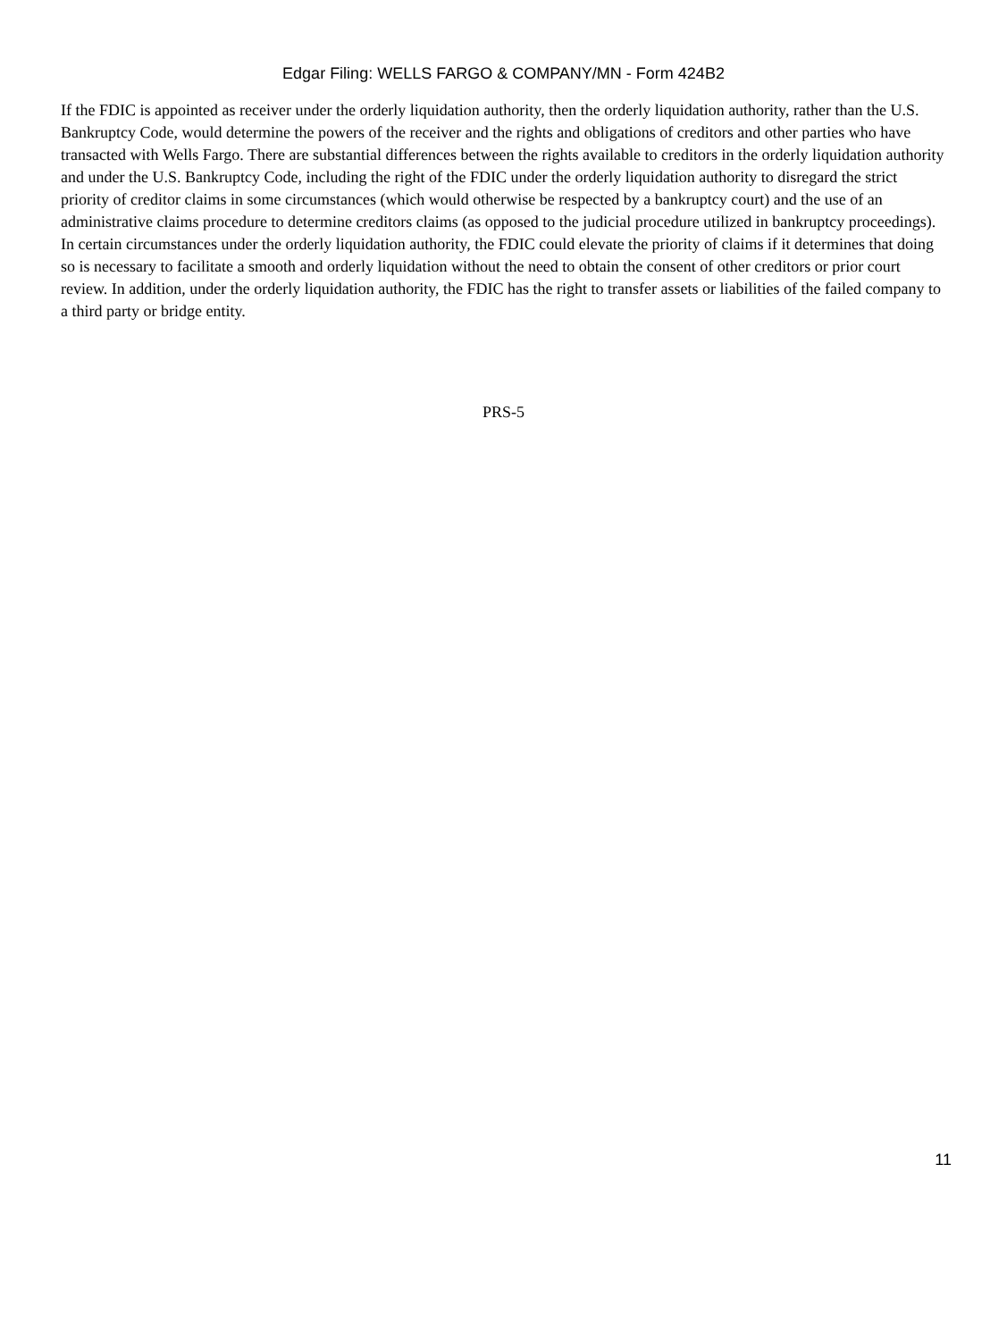Edgar Filing: WELLS FARGO & COMPANY/MN - Form 424B2
If the FDIC is appointed as receiver under the orderly liquidation authority, then the orderly liquidation authority, rather than the U.S. Bankruptcy Code, would determine the powers of the receiver and the rights and obligations of creditors and other parties who have transacted with Wells Fargo. There are substantial differences between the rights available to creditors in the orderly liquidation authority and under the U.S. Bankruptcy Code, including the right of the FDIC under the orderly liquidation authority to disregard the strict priority of creditor claims in some circumstances (which would otherwise be respected by a bankruptcy court) and the use of an administrative claims procedure to determine creditors claims (as opposed to the judicial procedure utilized in bankruptcy proceedings). In certain circumstances under the orderly liquidation authority, the FDIC could elevate the priority of claims if it determines that doing so is necessary to facilitate a smooth and orderly liquidation without the need to obtain the consent of other creditors or prior court review. In addition, under the orderly liquidation authority, the FDIC has the right to transfer assets or liabilities of the failed company to a third party or bridge entity.
PRS-5
11